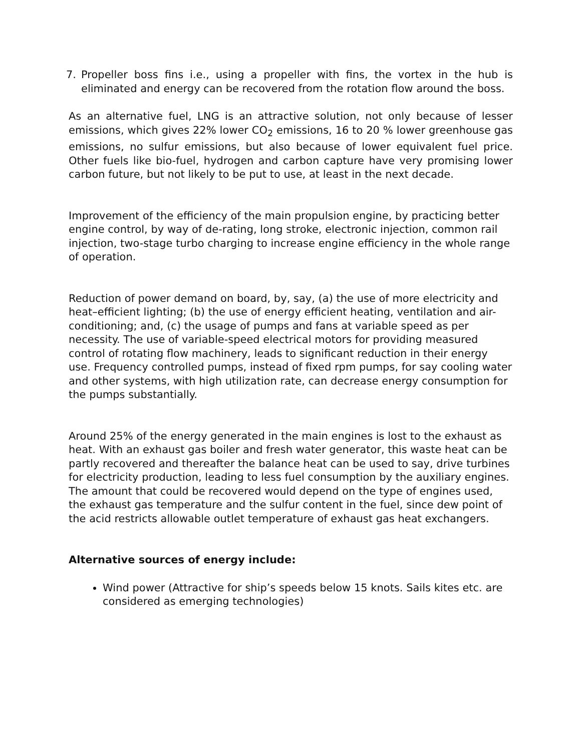7. Propeller boss fins i.e., using a propeller with fins, the vortex in the hub is eliminated and energy can be recovered from the rotation flow around the boss.
As an alternative fuel, LNG is an attractive solution, not only because of lesser emissions, which gives 22% lower CO<sub>2</sub> emissions, 16 to 20 % lower greenhouse gas emissions, no sulfur emissions, but also because of lower equivalent fuel price. Other fuels like bio-fuel, hydrogen and carbon capture have very promising lower carbon future, but not likely to be put to use, at least in the next decade.
Improvement of the efficiency of the main propulsion engine, by practicing better engine control, by way of de-rating, long stroke, electronic injection, common rail injection, two-stage turbo charging to increase engine efficiency in the whole range of operation.
Reduction of power demand on board, by, say, (a) the use of more electricity and heat–efficient lighting; (b) the use of energy efficient heating, ventilation and air-conditioning; and, (c) the usage of pumps and fans at variable speed as per necessity. The use of variable-speed electrical motors for providing measured control of rotating flow machinery, leads to significant reduction in their energy use. Frequency controlled pumps, instead of fixed rpm pumps, for say cooling water and other systems, with high utilization rate, can decrease energy consumption for the pumps substantially.
Around 25% of the energy generated in the main engines is lost to the exhaust as heat. With an exhaust gas boiler and fresh water generator, this waste heat can be partly recovered and thereafter the balance heat can be used to say, drive turbines for electricity production, leading to less fuel consumption by the auxiliary engines. The amount that could be recovered would depend on the type of engines used, the exhaust gas temperature and the sulfur content in the fuel, since dew point of the acid restricts allowable outlet temperature of exhaust gas heat exchangers.
Alternative sources of energy include:
Wind power (Attractive for ship’s speeds below 15 knots. Sails kites etc. are considered as emerging technologies)